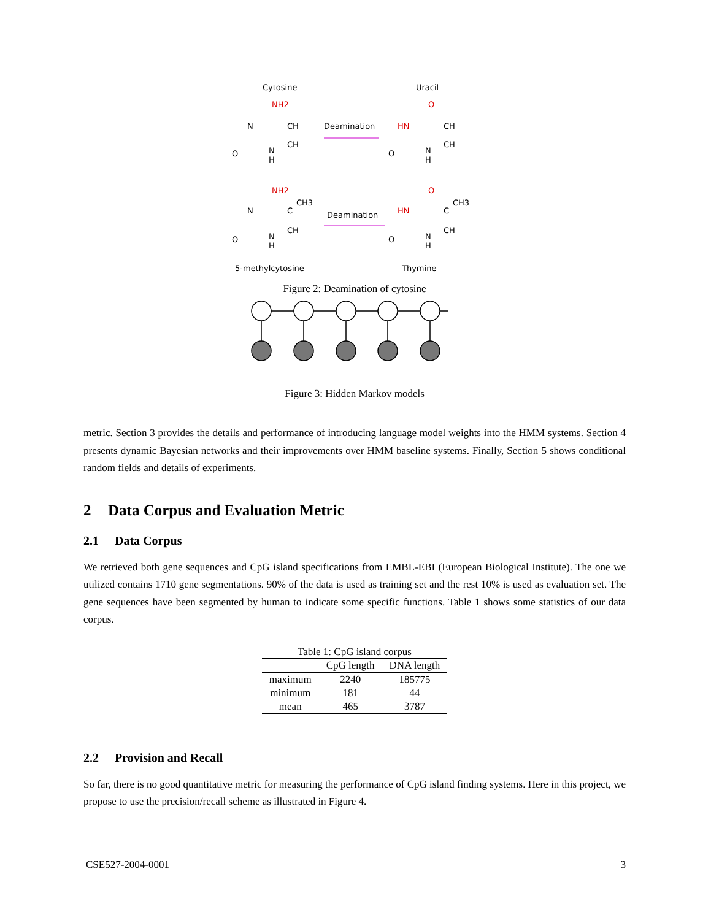Cytosine
Uracil
NH2
N
CH
CH
N
H
O
Deamination
O
HN
CH
CH
N
H
O
NH2
N
C
CH3
CH
N
H
O
Deamination
O
HN
C
CH3
CH
N
H
O
5-methylcytosine
Thymine
Figure 2: Deamination of cytosine
Figure 3: Hidden Markov models
metric. Section 3 provides the details and performance of introducing language model weights into the HMM systems. Section 4 presents dynamic Bayesian networks and their improvements over HMM baseline systems. Finally, Section 5 shows conditional random fields and details of experiments.
2 Data Corpus and Evaluation Metric
2.1 Data Corpus
We retrieved both gene sequences and CpG island specifications from EMBL-EBI (European Biological Institute). The one we utilized contains 1710 gene segmentations. 90% of the data is used as training set and the rest 10% is used as evaluation set. The gene sequences have been segmented by human to indicate some specific functions. Table 1 shows some statistics of our data corpus.
Table 1: CpG island corpus
| | CpG length | DNA length |
| --- | --- | --- |
| maximum | 2240 | 185775 |
| minimum | 181 | 44 |
| mean | 465 | 3787 |
2.2 Provision and Recall
So far, there is no good quantitative metric for measuring the performance of CpG island finding systems. Here in this project, we propose to use the precision/recall scheme as illustrated in Figure 4.
CSE527-2004-0001 3